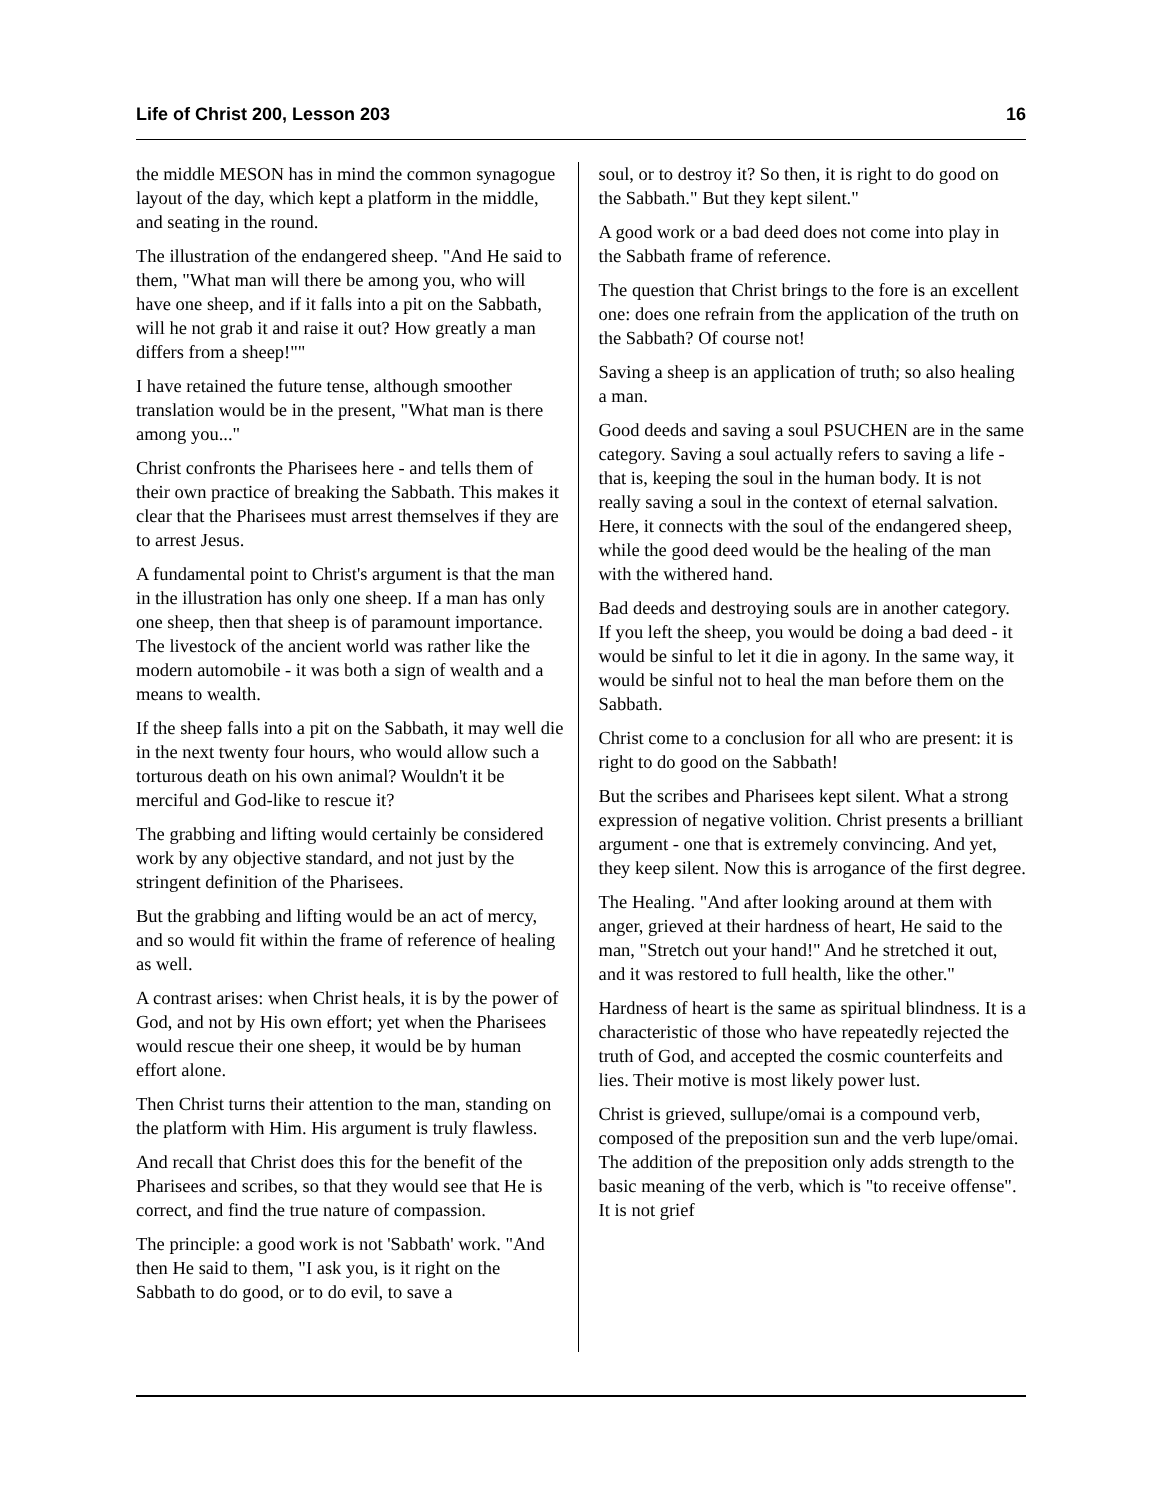Life of Christ 200, Lesson 203 16
the middle MESON has in mind the common synagogue layout of the day, which kept a platform in the middle, and seating in the round.
The illustration of the endangered sheep. "And He said to them, "What man will there be among you, who will have one sheep, and if it falls into a pit on the Sabbath, will he not grab it and raise it out? How greatly a man differs from a sheep!""
I have retained the future tense, although smoother translation would be in the present, "What man is there among you..."
Christ confronts the Pharisees here - and tells them of their own practice of breaking the Sabbath. This makes it clear that the Pharisees must arrest themselves if they are to arrest Jesus.
A fundamental point to Christ's argument is that the man in the illustration has only one sheep. If a man has only one sheep, then that sheep is of paramount importance. The livestock of the ancient world was rather like the modern automobile - it was both a sign of wealth and a means to wealth.
If the sheep falls into a pit on the Sabbath, it may well die in the next twenty four hours, who would allow such a torturous death on his own animal? Wouldn't it be merciful and God-like to rescue it?
The grabbing and lifting would certainly be considered work by any objective standard, and not just by the stringent definition of the Pharisees.
But the grabbing and lifting would be an act of mercy, and so would fit within the frame of reference of healing as well.
A contrast arises: when Christ heals, it is by the power of God, and not by His own effort; yet when the Pharisees would rescue their one sheep, it would be by human effort alone.
Then Christ turns their attention to the man, standing on the platform with Him. His argument is truly flawless.
And recall that Christ does this for the benefit of the Pharisees and scribes, so that they would see that He is correct, and find the true nature of compassion.
The principle: a good work is not 'Sabbath' work. "And then He said to them, "I ask you, is it right on the Sabbath to do good, or to do evil, to save a
soul, or to destroy it? So then, it is right to do good on the Sabbath." But they kept silent."
A good work or a bad deed does not come into play in the Sabbath frame of reference.
The question that Christ brings to the fore is an excellent one: does one refrain from the application of the truth on the Sabbath? Of course not!
Saving a sheep is an application of truth; so also healing a man.
Good deeds and saving a soul PSUCHEN are in the same category. Saving a soul actually refers to saving a life - that is, keeping the soul in the human body. It is not really saving a soul in the context of eternal salvation. Here, it connects with the soul of the endangered sheep, while the good deed would be the healing of the man with the withered hand.
Bad deeds and destroying souls are in another category. If you left the sheep, you would be doing a bad deed - it would be sinful to let it die in agony. In the same way, it would be sinful not to heal the man before them on the Sabbath.
Christ come to a conclusion for all who are present: it is right to do good on the Sabbath!
But the scribes and Pharisees kept silent. What a strong expression of negative volition. Christ presents a brilliant argument - one that is extremely convincing. And yet, they keep silent. Now this is arrogance of the first degree.
The Healing. "And after looking around at them with anger, grieved at their hardness of heart, He said to the man, "Stretch out your hand!" And he stretched it out, and it was restored to full health, like the other."
Hardness of heart is the same as spiritual blindness. It is a characteristic of those who have repeatedly rejected the truth of God, and accepted the cosmic counterfeits and lies. Their motive is most likely power lust.
Christ is grieved, sullupe/omai is a compound verb, composed of the preposition sun and the verb lupe/omai. The addition of the preposition only adds strength to the basic meaning of the verb, which is "to receive offense". It is not grief